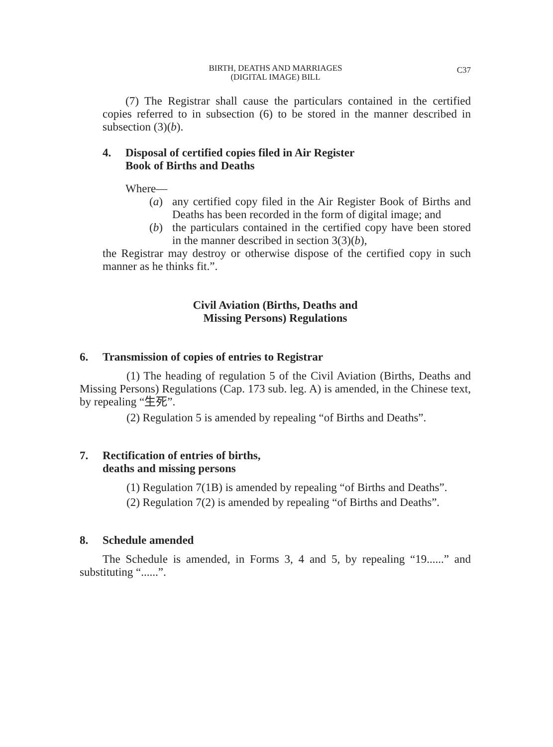C37
BIRTH, DEATHS AND MARRIAGES
(DIGITAL IMAGE) BILL
(7) The Registrar shall cause the particulars contained in the certified copies referred to in subsection (6) to be stored in the manner described in subsection (3)(b).
4. Disposal of certified copies filed in Air Register
Book of Births and Deaths
Where—
(a) any certified copy filed in the Air Register Book of Births and Deaths has been recorded in the form of digital image; and
(b) the particulars contained in the certified copy have been stored in the manner described in section 3(3)(b),
the Registrar may destroy or otherwise dispose of the certified copy in such manner as he thinks fit.”.
Civil Aviation (Births, Deaths and
Missing Persons) Regulations
6. Transmission of copies of entries to Registrar
(1) The heading of regulation 5 of the Civil Aviation (Births, Deaths and Missing Persons) Regulations (Cap. 173 sub. leg. A) is amended, in the Chinese text, by repealing “生死”.
(2) Regulation 5 is amended by repealing “of Births and Deaths”.
7. Rectification of entries of births,
deaths and missing persons
(1) Regulation 7(1B) is amended by repealing “of Births and Deaths”.
(2) Regulation 7(2) is amended by repealing “of Births and Deaths”.
8. Schedule amended
The Schedule is amended, in Forms 3, 4 and 5, by repealing “19......” and substituting “......”.